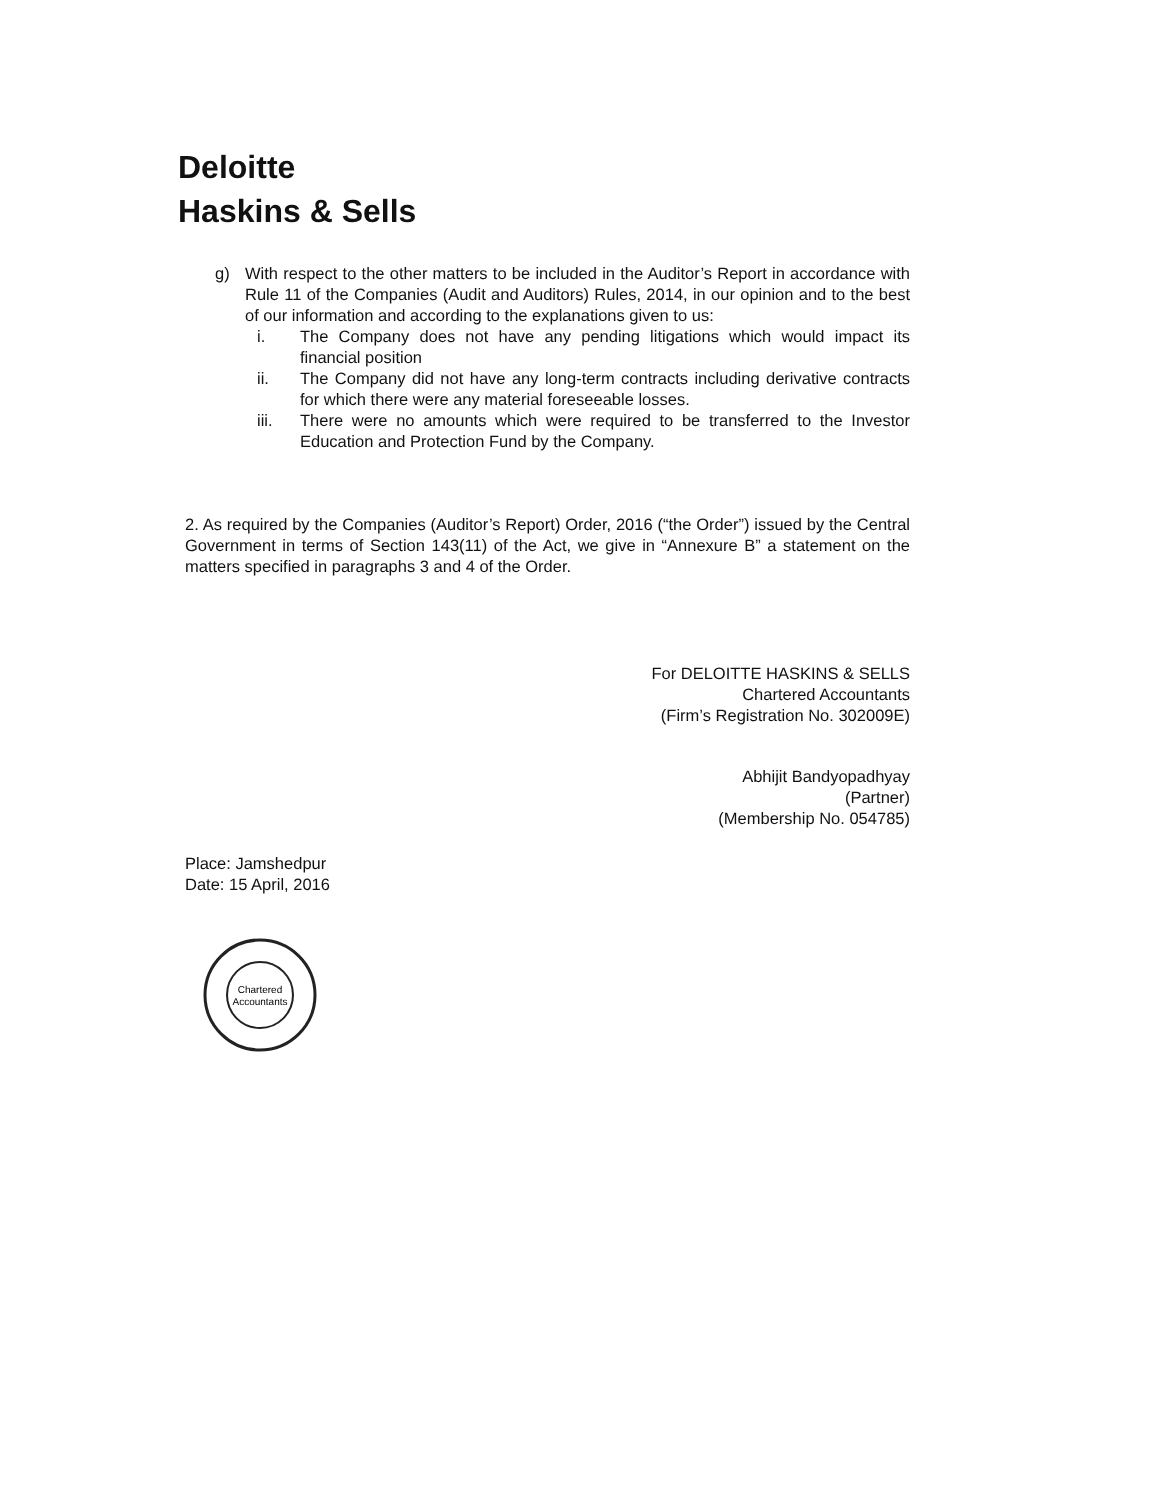Deloitte
Haskins & Sells
g) With respect to the other matters to be included in the Auditor’s Report in accordance with Rule 11 of the Companies (Audit and Auditors) Rules, 2014, in our opinion and to the best of our information and according to the explanations given to us:
i. The Company does not have any pending litigations which would impact its financial position
ii. The Company did not have any long-term contracts including derivative contracts for which there were any material foreseeable losses.
iii. There were no amounts which were required to be transferred to the Investor Education and Protection Fund by the Company.
2. As required by the Companies (Auditor’s Report) Order, 2016 (“the Order”) issued by the Central Government in terms of Section 143(11) of the Act, we give in “Annexure B” a statement on the matters specified in paragraphs 3 and 4 of the Order.
For DELOITTE HASKINS & SELLS
Chartered Accountants
(Firm’s Registration No. 302009E)
Abhijit Bandyopadhyay
(Partner)
(Membership No. 054785)
Place: Jamshedpur
Date: 15 April, 2016
Chartered
Accountants